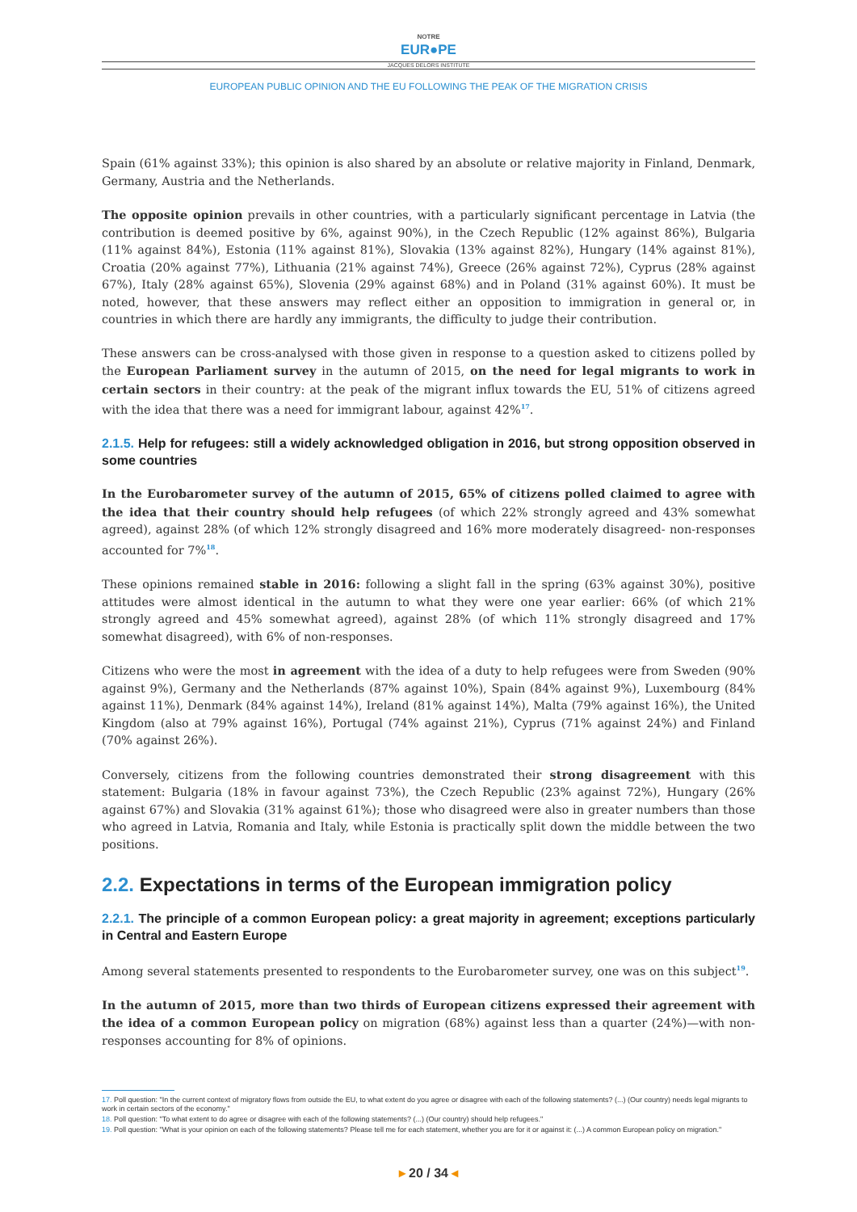NOTRE
EUR●PE
JACQUES DELORS INSTITUTE
EUROPEAN PUBLIC OPINION AND THE EU FOLLOWING THE PEAK OF THE MIGRATION CRISIS
Spain (61% against 33%); this opinion is also shared by an absolute or relative majority in Finland, Denmark, Germany, Austria and the Netherlands.
The opposite opinion prevails in other countries, with a particularly significant percentage in Latvia (the contribution is deemed positive by 6%, against 90%), in the Czech Republic (12% against 86%), Bulgaria (11% against 84%), Estonia (11% against 81%), Slovakia (13% against 82%), Hungary (14% against 81%), Croatia (20% against 77%), Lithuania (21% against 74%), Greece (26% against 72%), Cyprus (28% against 67%), Italy (28% against 65%), Slovenia (29% against 68%) and in Poland (31% against 60%). It must be noted, however, that these answers may reflect either an opposition to immigration in general or, in countries in which there are hardly any immigrants, the difficulty to judge their contribution.
These answers can be cross-analysed with those given in response to a question asked to citizens polled by the European Parliament survey in the autumn of 2015, on the need for legal migrants to work in certain sectors in their country: at the peak of the migrant influx towards the EU, 51% of citizens agreed with the idea that there was a need for immigrant labour, against 42%<sup>17</sup>.
2.1.5. Help for refugees: still a widely acknowledged obligation in 2016, but strong opposition observed in some countries
In the Eurobarometer survey of the autumn of 2015, 65% of citizens polled claimed to agree with the idea that their country should help refugees (of which 22% strongly agreed and 43% somewhat agreed), against 28% (of which 12% strongly disagreed and 16% more moderately disagreed- non-responses accounted for 7%<sup>18</sup>.
These opinions remained stable in 2016: following a slight fall in the spring (63% against 30%), positive attitudes were almost identical in the autumn to what they were one year earlier: 66% (of which 21% strongly agreed and 45% somewhat agreed), against 28% (of which 11% strongly disagreed and 17% somewhat disagreed), with 6% of non-responses.
Citizens who were the most in agreement with the idea of a duty to help refugees were from Sweden (90% against 9%), Germany and the Netherlands (87% against 10%), Spain (84% against 9%), Luxembourg (84% against 11%), Denmark (84% against 14%), Ireland (81% against 14%), Malta (79% against 16%), the United Kingdom (also at 79% against 16%), Portugal (74% against 21%), Cyprus (71% against 24%) and Finland (70% against 26%).
Conversely, citizens from the following countries demonstrated their strong disagreement with this statement: Bulgaria (18% in favour against 73%), the Czech Republic (23% against 72%), Hungary (26% against 67%) and Slovakia (31% against 61%); those who disagreed were also in greater numbers than those who agreed in Latvia, Romania and Italy, while Estonia is practically split down the middle between the two positions.
2.2. Expectations in terms of the European immigration policy
2.2.1. The principle of a common European policy: a great majority in agreement; exceptions particularly in Central and Eastern Europe
Among several statements presented to respondents to the Eurobarometer survey, one was on this subject<sup>19</sup>.
In the autumn of 2015, more than two thirds of European citizens expressed their agreement with the idea of a common European policy on migration (68%) against less than a quarter (24%)—with non-responses accounting for 8% of opinions.
17. Poll question: "In the current context of migratory flows from outside the EU, to what extent do you agree or disagree with each of the following statements? (...) (Our country) needs legal migrants to work in certain sectors of the economy."
18. Poll question: "To what extent to do agree or disagree with each of the following statements? (...) (Our country) should help refugees."
19. Poll question: "What is your opinion on each of the following statements? Please tell me for each statement, whether you are for it or against it: (...) A common European policy on migration."
▸ 20 / 34 ◂